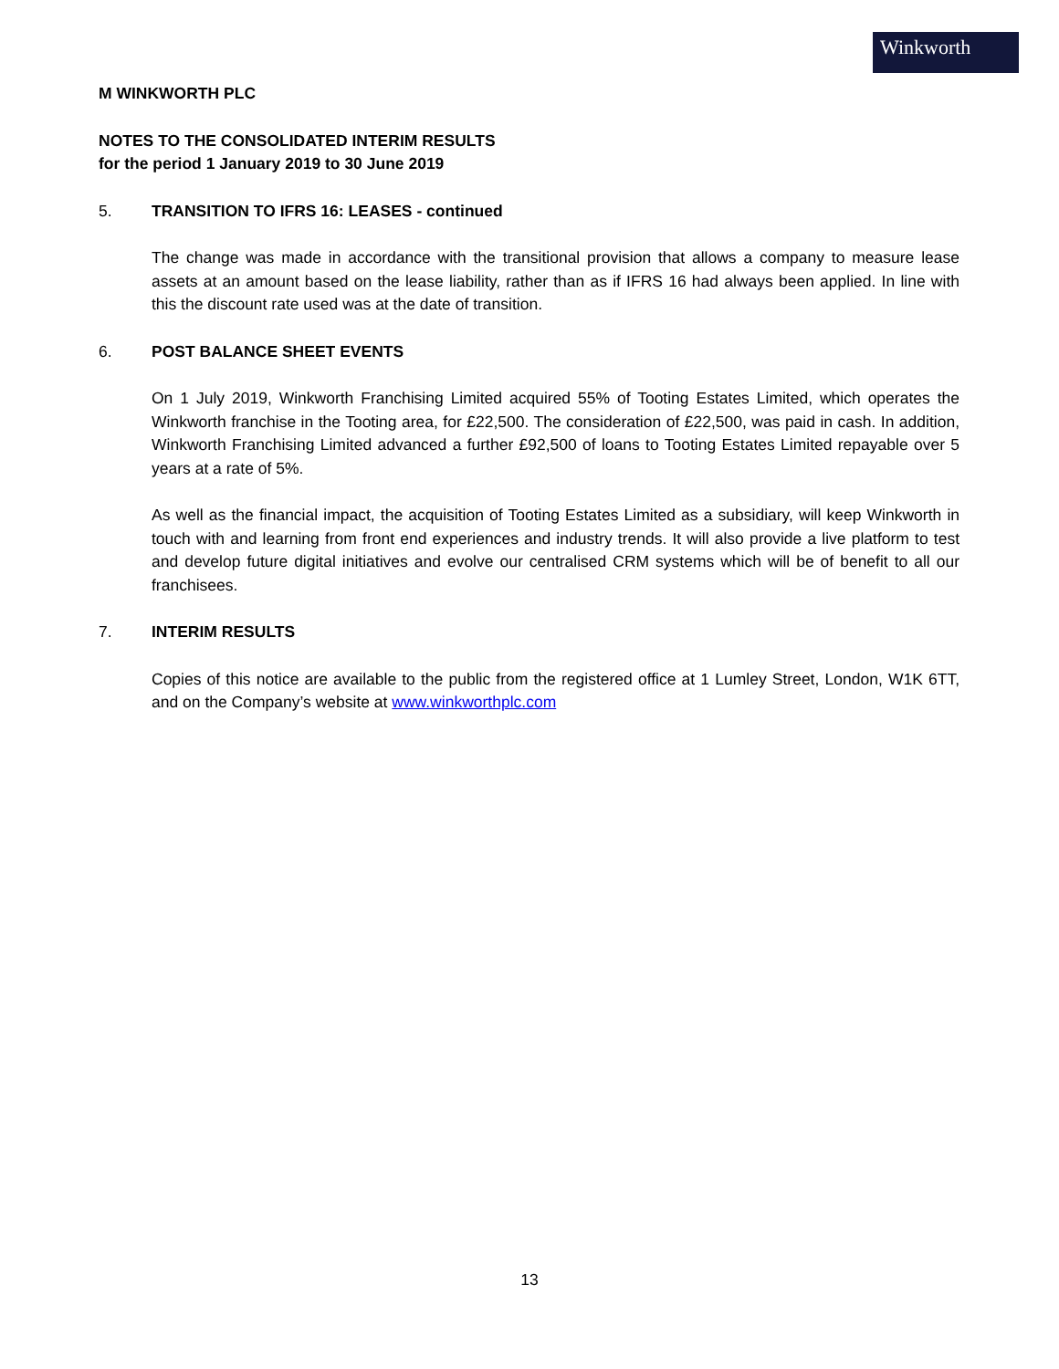Winkworth
M WINKWORTH PLC
NOTES TO THE CONSOLIDATED INTERIM RESULTS
for the period 1 January 2019 to 30 June 2019
5. TRANSITION TO IFRS 16: LEASES - continued
The change was made in accordance with the transitional provision that allows a company to measure lease assets at an amount based on the lease liability, rather than as if IFRS 16 had always been applied. In line with this the discount rate used was at the date of transition.
6. POST BALANCE SHEET EVENTS
On 1 July 2019, Winkworth Franchising Limited acquired 55% of Tooting Estates Limited, which operates the Winkworth franchise in the Tooting area, for £22,500. The consideration of £22,500, was paid in cash. In addition, Winkworth Franchising Limited advanced a further £92,500 of loans to Tooting Estates Limited repayable over 5 years at a rate of 5%.
As well as the financial impact, the acquisition of Tooting Estates Limited as a subsidiary, will keep Winkworth in touch with and learning from front end experiences and industry trends. It will also provide a live platform to test and develop future digital initiatives and evolve our centralised CRM systems which will be of benefit to all our franchisees.
7. INTERIM RESULTS
Copies of this notice are available to the public from the registered office at 1 Lumley Street, London, W1K 6TT, and on the Company’s website at www.winkworthplc.com
13